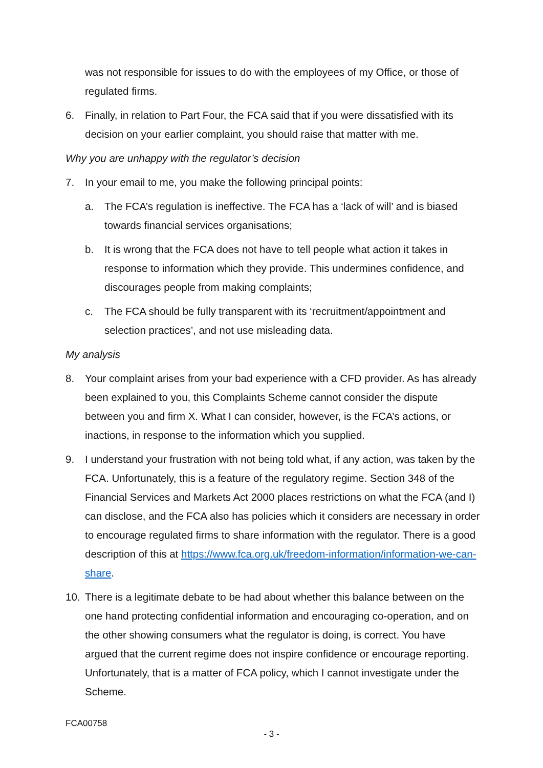was not responsible for issues to do with the employees of my Office, or those of regulated firms.
6. Finally, in relation to Part Four, the FCA said that if you were dissatisfied with its decision on your earlier complaint, you should raise that matter with me.
Why you are unhappy with the regulator’s decision
7. In your email to me, you make the following principal points:
a. The FCA’s regulation is ineffective. The FCA has a ‘lack of will’ and is biased towards financial services organisations;
b. It is wrong that the FCA does not have to tell people what action it takes in response to information which they provide. This undermines confidence, and discourages people from making complaints;
c. The FCA should be fully transparent with its ‘recruitment/appointment and selection practices’, and not use misleading data.
My analysis
8. Your complaint arises from your bad experience with a CFD provider. As has already been explained to you, this Complaints Scheme cannot consider the dispute between you and firm X. What I can consider, however, is the FCA’s actions, or inactions, in response to the information which you supplied.
9. I understand your frustration with not being told what, if any action, was taken by the FCA. Unfortunately, this is a feature of the regulatory regime. Section 348 of the Financial Services and Markets Act 2000 places restrictions on what the FCA (and I) can disclose, and the FCA also has policies which it considers are necessary in order to encourage regulated firms to share information with the regulator. There is a good description of this at https://www.fca.org.uk/freedom-information/information-we-can-share.
10. There is a legitimate debate to be had about whether this balance between on the one hand protecting confidential information and encouraging co-operation, and on the other showing consumers what the regulator is doing, is correct. You have argued that the current regime does not inspire confidence or encourage reporting. Unfortunately, that is a matter of FCA policy, which I cannot investigate under the Scheme.
FCA00758
- 3 -